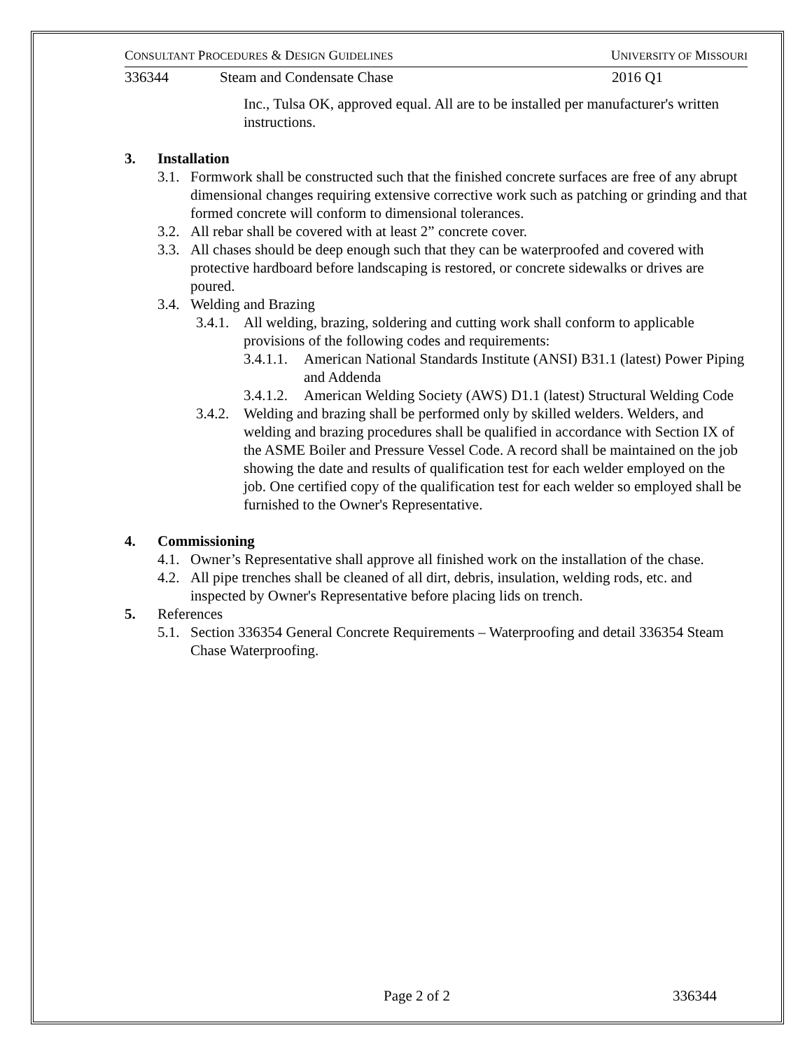CONSULTANT PROCEDURES & DESIGN GUIDELINES UNIVERSITY OF MISSOURI
336344 Steam and Condensate Chase 2016 Q1
Inc., Tulsa OK, approved equal. All are to be installed per manufacturer's written instructions.
3. Installation
3.1. Formwork shall be constructed such that the finished concrete surfaces are free of any abrupt dimensional changes requiring extensive corrective work such as patching or grinding and that formed concrete will conform to dimensional tolerances.
3.2. All rebar shall be covered with at least 2” concrete cover.
3.3. All chases should be deep enough such that they can be waterproofed and covered with protective hardboard before landscaping is restored, or concrete sidewalks or drives are poured.
3.4. Welding and Brazing
3.4.1. All welding, brazing, soldering and cutting work shall conform to applicable provisions of the following codes and requirements:
3.4.1.1. American National Standards Institute (ANSI) B31.1 (latest) Power Piping and Addenda
3.4.1.2. American Welding Society (AWS) D1.1 (latest) Structural Welding Code
3.4.2. Welding and brazing shall be performed only by skilled welders. Welders, and welding and brazing procedures shall be qualified in accordance with Section IX of the ASME Boiler and Pressure Vessel Code. A record shall be maintained on the job showing the date and results of qualification test for each welder employed on the job. One certified copy of the qualification test for each welder so employed shall be furnished to the Owner's Representative.
4. Commissioning
4.1. Owner’s Representative shall approve all finished work on the installation of the chase.
4.2. All pipe trenches shall be cleaned of all dirt, debris, insulation, welding rods, etc. and inspected by Owner's Representative before placing lids on trench.
5. References
5.1. Section 336354 General Concrete Requirements – Waterproofing and detail 336354 Steam Chase Waterproofing.
Page 2 of 2 336344